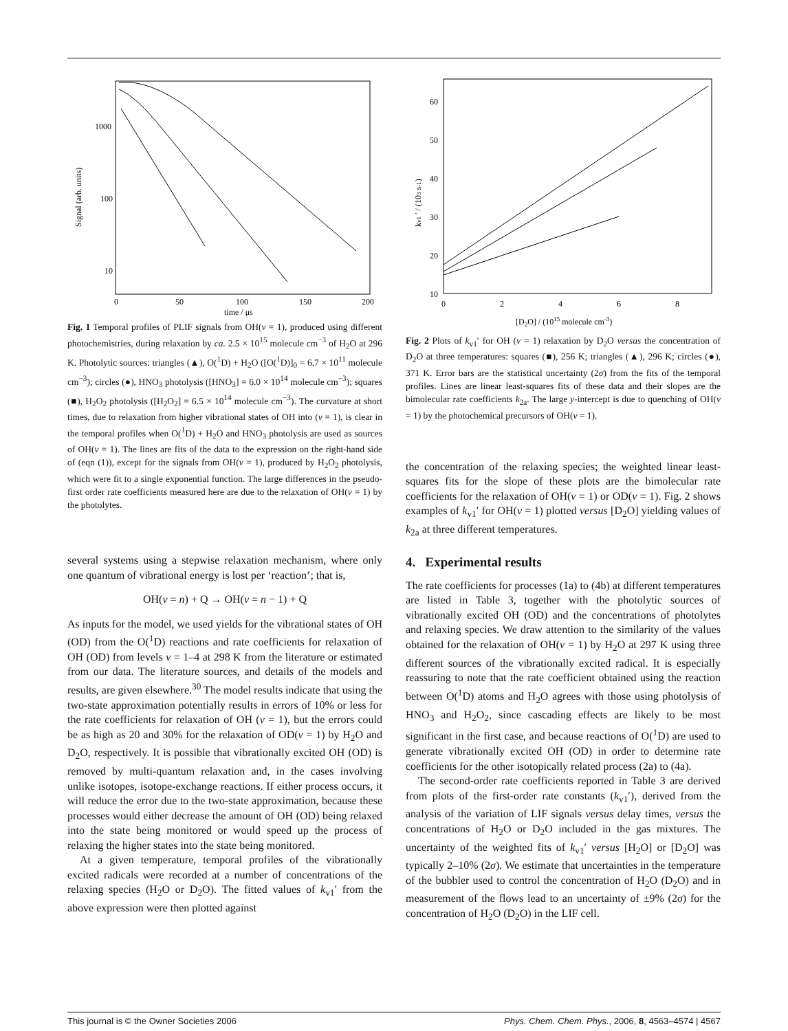1000
100
10
0
50
100
150
200
time / μs
Signal (arb. units)
Fig. 1 Temporal profiles of PLIF signals from OH(v = 1), produced using different photochemistries, during relaxation by ca. 2.5 × 10<sup>15</sup> molecule cm<sup>−3</sup> of H<sub>2</sub>O at 296 K. Photolytic sources: triangles (▲), O(<sup>1</sup>D) + H<sub>2</sub>O ([O(<sup>1</sup>D)]<sub>0</sub> = 6.7 × 10<sup>11</sup> molecule cm<sup>−3</sup>); circles (●), HNO<sub>3</sub> photolysis ([HNO<sub>3</sub>] = 6.0 × 10<sup>14</sup> molecule cm<sup>−3</sup>); squares (■), H<sub>2</sub>O<sub>2</sub> photolysis ([H<sub>2</sub>O<sub>2</sub>] = 6.5 × 10<sup>14</sup> molecule cm<sup>−3</sup>). The curvature at short times, due to relaxation from higher vibrational states of OH into (v = 1), is clear in the temporal profiles when O(<sup>1</sup>D) + H<sub>2</sub>O and HNO<sub>3</sub> photolysis are used as sources of OH(v = 1). The lines are fits of the data to the expression on the right-hand side of (eqn (1)), except for the signals from OH(v = 1), produced by H<sub>2</sub>O<sub>2</sub> photolysis, which were fit to a single exponential function. The large differences in the pseudo-first order rate coefficients measured here are due to the relaxation of OH(v = 1) by the photolytes.
several systems using a stepwise relaxation mechanism, where only one quantum of vibrational energy is lost per ‘reaction’; that is,
OH(v = n) + Q → OH(v = n − 1) + Q
As inputs for the model, we used yields for the vibrational states of OH (OD) from the O(<sup>1</sup>D) reactions and rate coefficients for relaxation of OH (OD) from levels v = 1–4 at 298 K from the literature or estimated from our data. The literature sources, and details of the models and results, are given elsewhere.<sup>30</sup> The model results indicate that using the two-state approximation potentially results in errors of 10% or less for the rate coefficients for relaxation of OH (v = 1), but the errors could be as high as 20 and 30% for the relaxation of OD(v = 1) by H<sub>2</sub>O and D<sub>2</sub>O, respectively. It is possible that vibrationally excited OH (OD) is removed by multi-quantum relaxation and, in the cases involving unlike isotopes, isotope-exchange reactions. If either process occurs, it will reduce the error due to the two-state approximation, because these processes would either decrease the amount of OH (OD) being relaxed into the state being monitored or would speed up the process of relaxing the higher states into the state being monitored.
At a given temperature, temporal profiles of the vibrationally excited radicals were recorded at a number of concentrations of the relaxing species (H<sub>2</sub>O or D<sub>2</sub>O). The fitted values of k<sub>v1</sub>′ from the above expression were then plotted against
60
50
40
30
20
10
0
2
4
6
8
[D2O] / (1015 molecule cm-3)
kv1 ′ / (103 s-1)
Fig. 2 Plots of k<sub>v1</sub>′ for OH (v = 1) relaxation by D<sub>2</sub>O versus the concentration of D<sub>2</sub>O at three temperatures: squares (■), 256 K; triangles (▲), 296 K; circles (●), 371 K. Error bars are the statistical uncertainty (2σ) from the fits of the temporal profiles. Lines are linear least-squares fits of these data and their slopes are the bimolecular rate coefficients k<sub>2a</sub>. The large y-intercept is due to quenching of OH(v = 1) by the photochemical precursors of OH(v = 1).
the concentration of the relaxing species; the weighted linear least-squares fits for the slope of these plots are the bimolecular rate coefficients for the relaxation of OH(v = 1) or OD(v = 1). Fig. 2 shows examples of k<sub>v1</sub>′ for OH(v = 1) plotted versus [D<sub>2</sub>O] yielding values of k<sub>2a</sub> at three different temperatures.
4. Experimental results
The rate coefficients for processes (1a) to (4b) at different temperatures are listed in Table 3, together with the photolytic sources of vibrationally excited OH (OD) and the concentrations of photolytes and relaxing species. We draw attention to the similarity of the values obtained for the relaxation of OH(v = 1) by H<sub>2</sub>O at 297 K using three different sources of the vibrationally excited radical. It is especially reassuring to note that the rate coefficient obtained using the reaction between O(<sup>1</sup>D) atoms and H<sub>2</sub>O agrees with those using photolysis of HNO<sub>3</sub> and H<sub>2</sub>O<sub>2</sub>, since cascading effects are likely to be most significant in the first case, and because reactions of O(<sup>1</sup>D) are used to generate vibrationally excited OH (OD) in order to determine rate coefficients for the other isotopically related process (2a) to (4a).
The second-order rate coefficients reported in Table 3 are derived from plots of the first-order rate constants (k<sub>v1</sub>′), derived from the analysis of the variation of LIF signals versus delay times, versus the concentrations of H<sub>2</sub>O or D<sub>2</sub>O included in the gas mixtures. The uncertainty of the weighted fits of k<sub>v1</sub>′ versus [H<sub>2</sub>O] or [D<sub>2</sub>O] was typically 2–10% (2σ). We estimate that uncertainties in the temperature of the bubbler used to control the concentration of H<sub>2</sub>O (D<sub>2</sub>O) and in measurement of the flows lead to an uncertainty of ±9% (2σ) for the concentration of H<sub>2</sub>O (D<sub>2</sub>O) in the LIF cell.
This journal is © the Owner Societies 2006 Phys. Chem. Chem. Phys., 2006, 8, 4563–4574 | 4567